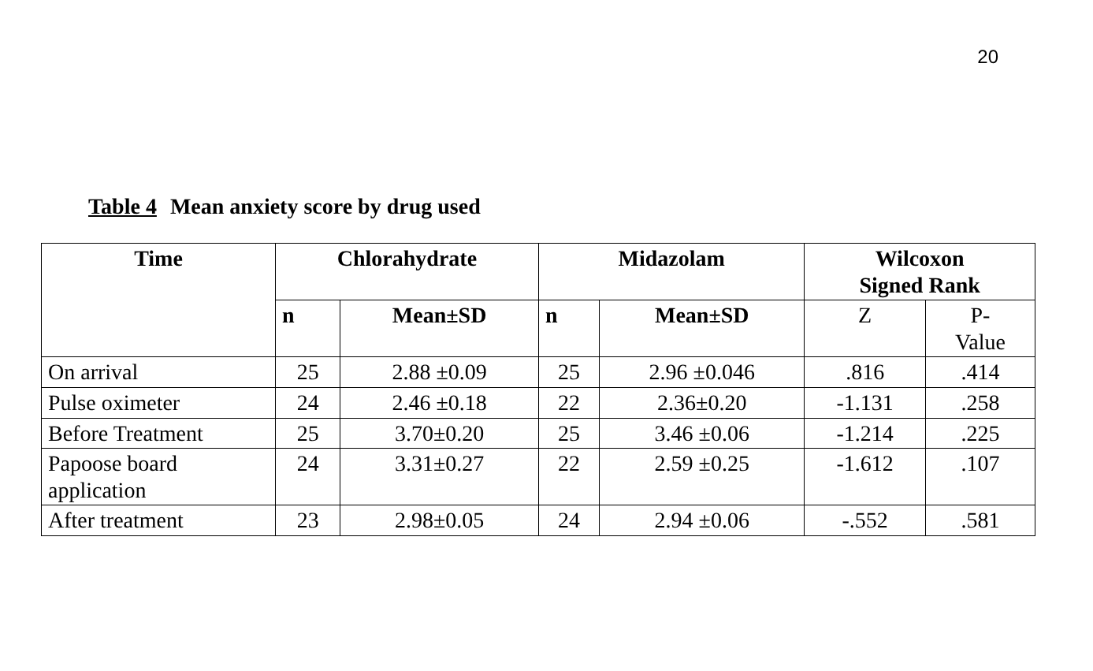20
Table 4 Mean anxiety score by drug used
| Time | Chlorahydrate | | Midazolam | | Wilcoxon Signed Rank | |
| --- | --- | --- | --- | --- | --- | --- |
| | n | Mean±SD | n | Mean±SD | Z | P- Value |
| On arrival | 25 | 2.88 ±0.09 | 25 | 2.96 ±0.046 | .816 | .414 |
| Pulse oximeter | 24 | 2.46 ±0.18 | 22 | 2.36±0.20 | -1.131 | .258 |
| Before Treatment | 25 | 3.70±0.20 | 25 | 3.46 ±0.06 | -1.214 | .225 |
| Papoose board application | 24 | 3.31±0.27 | 22 | 2.59 ±0.25 | -1.612 | .107 |
| After treatment | 23 | 2.98±0.05 | 24 | 2.94 ±0.06 | -.552 | .581 |